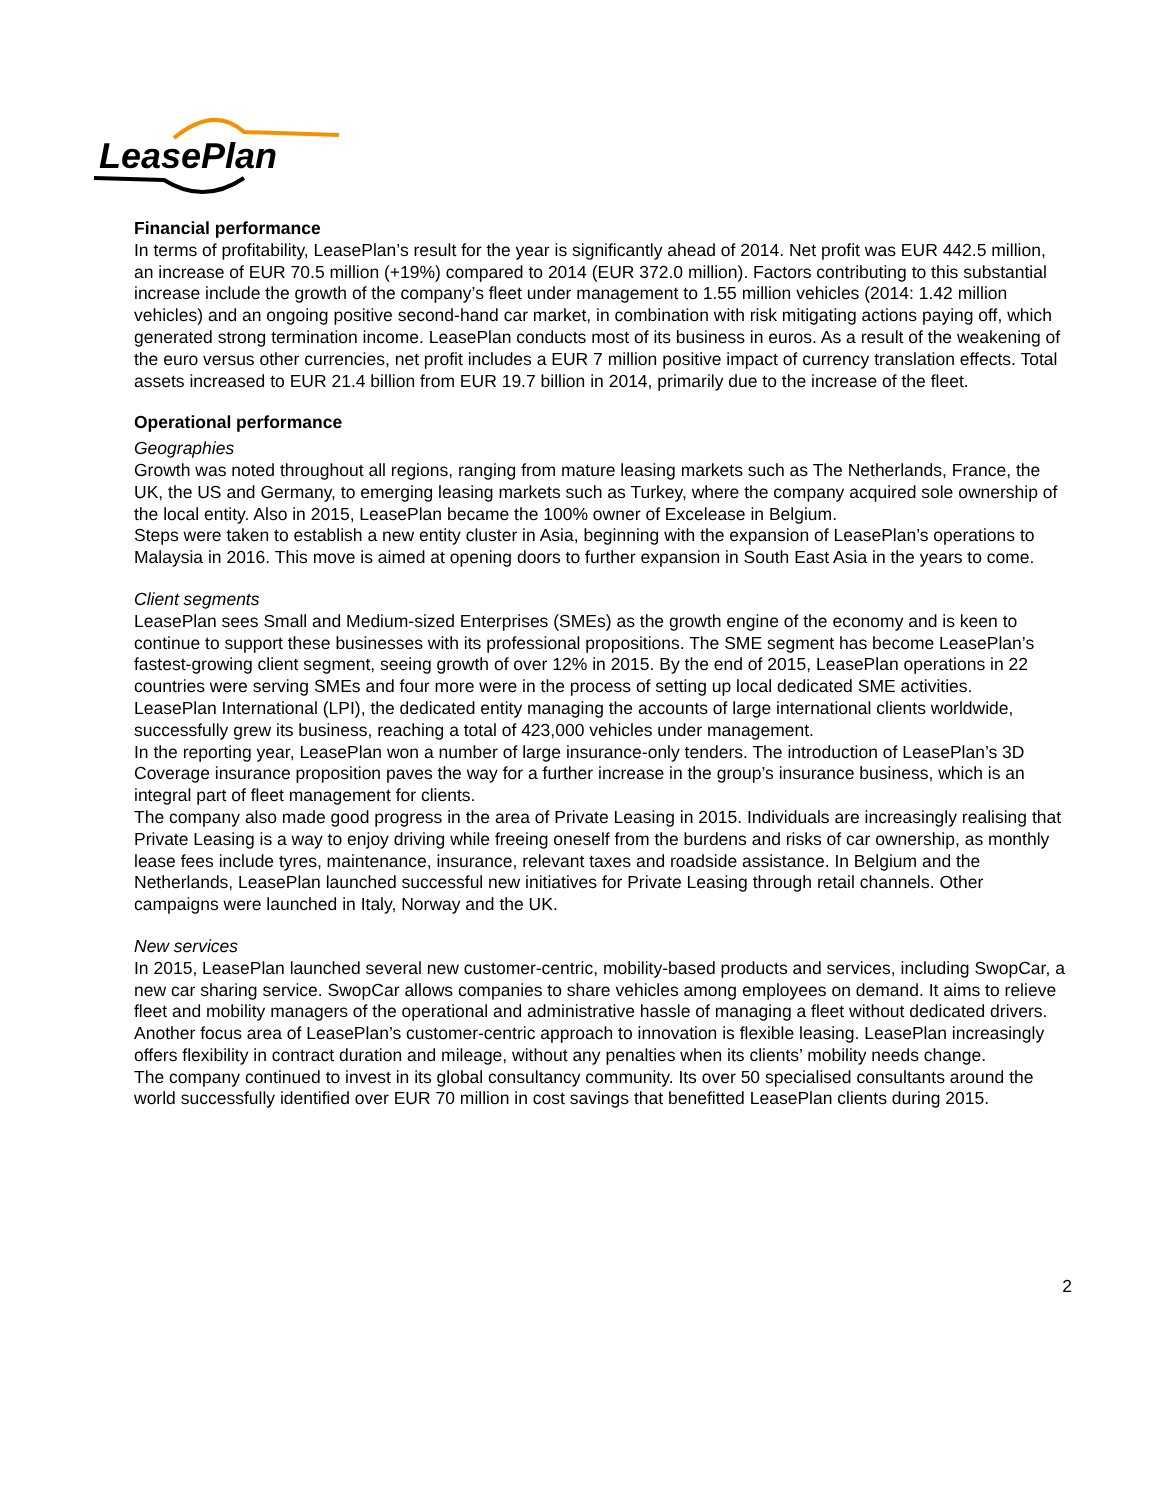LeasePlan
Financial performance
In terms of profitability, LeasePlan’s result for the year is significantly ahead of 2014. Net profit was EUR 442.5 million, an increase of EUR 70.5 million (+19%) compared to 2014 (EUR 372.0 million). Factors contributing to this substantial increase include the growth of the company’s fleet under management to 1.55 million vehicles (2014: 1.42 million vehicles) and an ongoing positive second-hand car market, in combination with risk mitigating actions paying off, which generated strong termination income. LeasePlan conducts most of its business in euros. As a result of the weakening of the euro versus other currencies, net profit includes a EUR 7 million positive impact of currency translation effects. Total assets increased to EUR 21.4 billion from EUR 19.7 billion in 2014, primarily due to the increase of the fleet.
Operational performance
Geographies
Growth was noted throughout all regions, ranging from mature leasing markets such as The Netherlands, France, the UK, the US and Germany, to emerging leasing markets such as Turkey, where the company acquired sole ownership of the local entity. Also in 2015, LeasePlan became the 100% owner of Excelease in Belgium.
Steps were taken to establish a new entity cluster in Asia, beginning with the expansion of LeasePlan’s operations to Malaysia in 2016. This move is aimed at opening doors to further expansion in South East Asia in the years to come.
Client segments
LeasePlan sees Small and Medium-sized Enterprises (SMEs) as the growth engine of the economy and is keen to continue to support these businesses with its professional propositions. The SME segment has become LeasePlan’s fastest-growing client segment, seeing growth of over 12% in 2015. By the end of 2015, LeasePlan operations in 22 countries were serving SMEs and four more were in the process of setting up local dedicated SME activities.
LeasePlan International (LPI), the dedicated entity managing the accounts of large international clients worldwide, successfully grew its business, reaching a total of 423,000 vehicles under management.
In the reporting year, LeasePlan won a number of large insurance-only tenders. The introduction of LeasePlan’s 3D Coverage insurance proposition paves the way for a further increase in the group’s insurance business, which is an integral part of fleet management for clients.
The company also made good progress in the area of Private Leasing in 2015. Individuals are increasingly realising that Private Leasing is a way to enjoy driving while freeing oneself from the burdens and risks of car ownership, as monthly lease fees include tyres, maintenance, insurance, relevant taxes and roadside assistance. In Belgium and the Netherlands, LeasePlan launched successful new initiatives for Private Leasing through retail channels. Other campaigns were launched in Italy, Norway and the UK.
New services
In 2015, LeasePlan launched several new customer-centric, mobility-based products and services, including SwopCar, a new car sharing service. SwopCar allows companies to share vehicles among employees on demand. It aims to relieve fleet and mobility managers of the operational and administrative hassle of managing a fleet without dedicated drivers. Another focus area of LeasePlan’s customer-centric approach to innovation is flexible leasing. LeasePlan increasingly offers flexibility in contract duration and mileage, without any penalties when its clients’ mobility needs change.
The company continued to invest in its global consultancy community. Its over 50 specialised consultants around the world successfully identified over EUR 70 million in cost savings that benefitted LeasePlan clients during 2015.
2